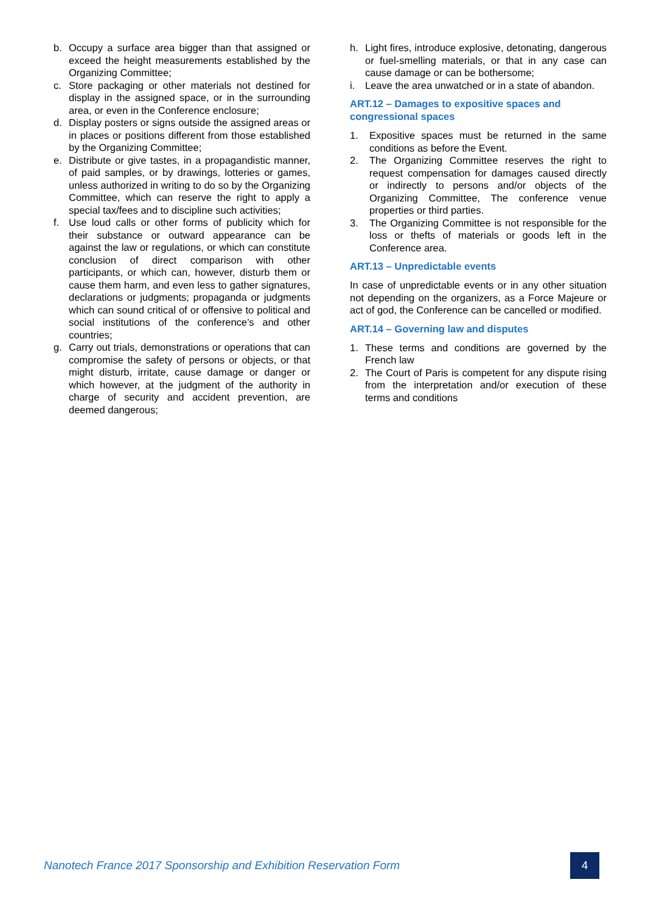b. Occupy a surface area bigger than that assigned or exceed the height measurements established by the Organizing Committee;
c. Store packaging or other materials not destined for display in the assigned space, or in the surrounding area, or even in the Conference enclosure;
d. Display posters or signs outside the assigned areas or in places or positions different from those established by the Organizing Committee;
e. Distribute or give tastes, in a propagandistic manner, of paid samples, or by drawings, lotteries or games, unless authorized in writing to do so by the Organizing Committee, which can reserve the right to apply a special tax/fees and to discipline such activities;
f. Use loud calls or other forms of publicity which for their substance or outward appearance can be against the law or regulations, or which can constitute conclusion of direct comparison with other participants, or which can, however, disturb them or cause them harm, and even less to gather signatures, declarations or judgments; propaganda or judgments which can sound critical of or offensive to political and social institutions of the conference’s and other countries;
g. Carry out trials, demonstrations or operations that can compromise the safety of persons or objects, or that might disturb, irritate, cause damage or danger or which however, at the judgment of the authority in charge of security and accident prevention, are deemed dangerous;
h. Light fires, introduce explosive, detonating, dangerous or fuel-smelling materials, or that in any case can cause damage or can be bothersome;
i. Leave the area unwatched or in a state of abandon.
ART.12 – Damages to expositive spaces and congressional spaces
1. Expositive spaces must be returned in the same conditions as before the Event.
2. The Organizing Committee reserves the right to request compensation for damages caused directly or indirectly to persons and/or objects of the Organizing Committee, The conference venue properties or third parties.
3. The Organizing Committee is not responsible for the loss or thefts of materials or goods left in the Conference area.
ART.13 – Unpredictable events
In case of unpredictable events or in any other situation not depending on the organizers, as a Force Majeure or act of god, the Conference can be cancelled or modified.
ART.14 – Governing law and disputes
1. These terms and conditions are governed by the French law
2. The Court of Paris is competent for any dispute rising from the interpretation and/or execution of these terms and conditions
Nanotech France 2017 Sponsorship and Exhibition Reservation Form
4